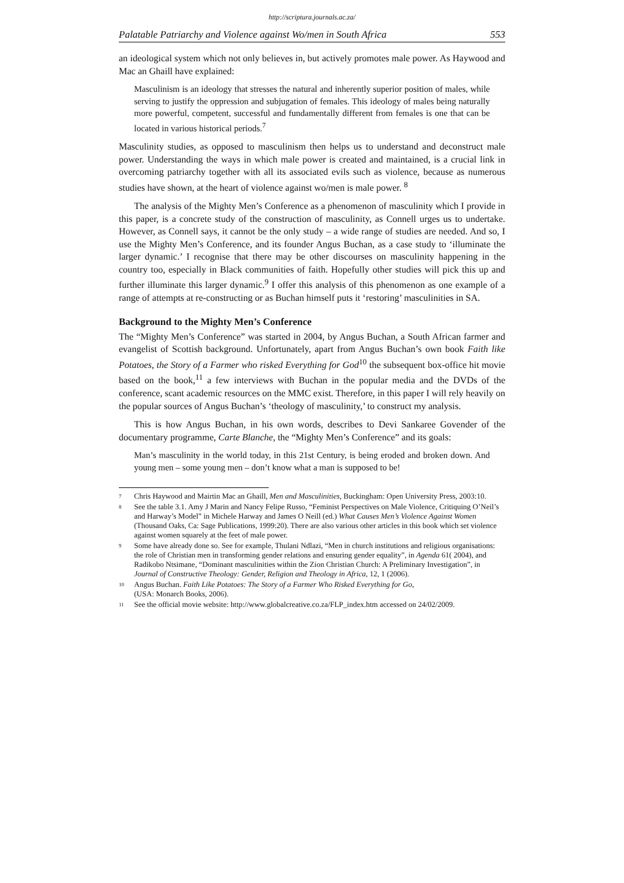http://scriptura.journals.ac.za/
Palatable Patriarchy and Violence against Wo/men in South Africa 553
an ideological system which not only believes in, but actively promotes male power. As Haywood and Mac an Ghaill have explained:
Masculinism is an ideology that stresses the natural and inherently superior position of males, while serving to justify the oppression and subjugation of females. This ideology of males being naturally more powerful, competent, successful and fundamentally different from females is one that can be located in various historical periods.<sup>7</sup>
Masculinity studies, as opposed to masculinism then helps us to understand and deconstruct male power. Understanding the ways in which male power is created and maintained, is a crucial link in overcoming patriarchy together with all its associated evils such as violence, because as numerous studies have shown, at the heart of violence against wo/men is male power. <sup>8</sup>
The analysis of the Mighty Men’s Conference as a phenomenon of masculinity which I provide in this paper, is a concrete study of the construction of masculinity, as Connell urges us to undertake. However, as Connell says, it cannot be the only study – a wide range of studies are needed. And so, I use the Mighty Men’s Conference, and its founder Angus Buchan, as a case study to ‘illuminate the larger dynamic.’ I recognise that there may be other discourses on masculinity happening in the country too, especially in Black communities of faith. Hopefully other studies will pick this up and further illuminate this larger dynamic.<sup>9</sup> I offer this analysis of this phenomenon as one example of a range of attempts at re-constructing or as Buchan himself puts it ‘restoring’ masculinities in SA.
Background to the Mighty Men’s Conference
The “Mighty Men’s Conference” was started in 2004, by Angus Buchan, a South African farmer and evangelist of Scottish background. Unfortunately, apart from Angus Buchan’s own book Faith like Potatoes, the Story of a Farmer who risked Everything for God<sup>10</sup> the subsequent box-office hit movie based on the book,<sup>11</sup> a few interviews with Buchan in the popular media and the DVDs of the conference, scant academic resources on the MMC exist. Therefore, in this paper I will rely heavily on the popular sources of Angus Buchan’s ‘theology of masculinity,’ to construct my analysis.
This is how Angus Buchan, in his own words, describes to Devi Sankaree Govender of the documentary programme, Carte Blanche, the “Mighty Men’s Conference” and its goals:
Man’s masculinity in the world today, in this 21st Century, is being eroded and broken down. And young men – some young men – don’t know what a man is supposed to be!
7 Chris Haywood and Mairtin Mac an Ghaill, Men and Masculinities, Buckingham: Open University Press, 2003:10.
8 See the table 3.1. Amy J Marin and Nancy Felipe Russo, “Feminist Perspectives on Male Violence, Critiquing O’Neil’s and Harway’s Model” in Michele Harway and James O Neill (ed.) What Causes Men’s Violence Against Women (Thousand Oaks, Ca: Sage Publications, 1999:20). There are also various other articles in this book which set violence against women squarely at the feet of male power.
9 Some have already done so. See for example, Thulani Ndlazi, “Men in church institutions and religious organisations: the role of Christian men in transforming gender relations and ensuring gender equality”, in Agenda 61( 2004), and Radikobo Ntsimane, “Dominant masculinities within the Zion Christian Church: A Preliminary Investigation”, in Journal of Constructive Theology: Gender, Religion and Theology in Africa, 12, 1 (2006).
10 Angus Buchan. Faith Like Potatoes: The Story of a Farmer Who Risked Everything for Go,
(USA: Monarch Books, 2006).
11 See the official movie website: http://www.globalcreative.co.za/FLP_index.htm accessed on 24/02/2009.